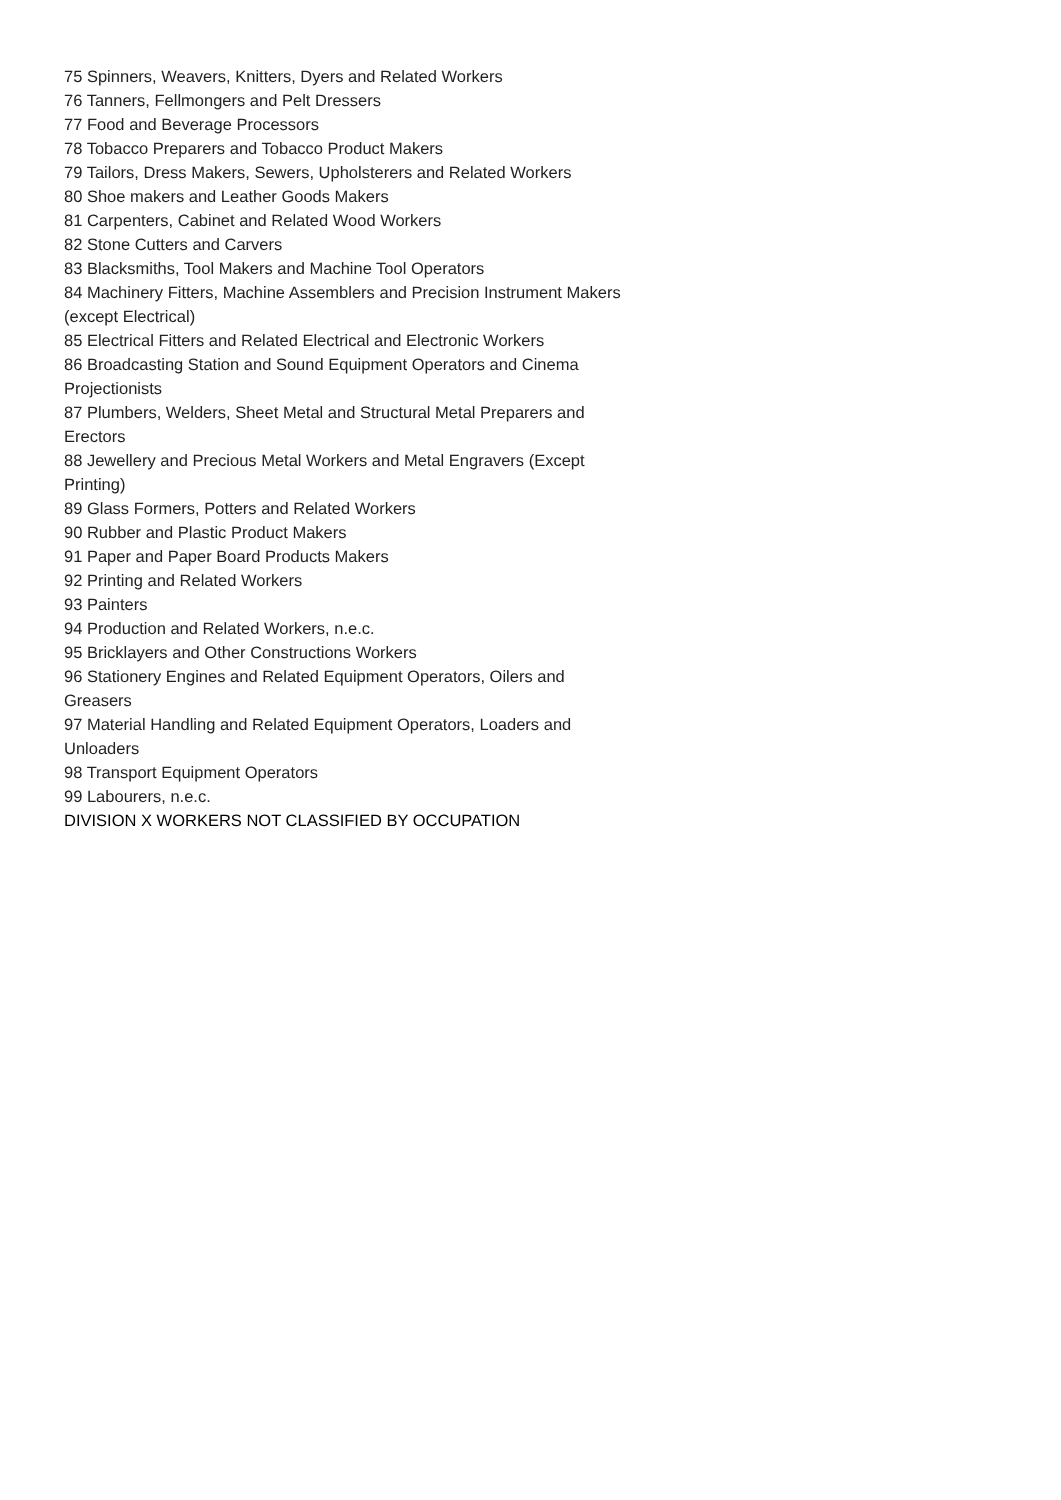75 Spinners, Weavers, Knitters, Dyers and Related Workers
76 Tanners, Fellmongers and Pelt Dressers
77 Food and Beverage Processors
78 Tobacco Preparers and Tobacco Product Makers
79 Tailors, Dress Makers, Sewers, Upholsterers and Related Workers
80 Shoe makers and Leather Goods Makers
81 Carpenters, Cabinet and Related Wood Workers
82 Stone Cutters and Carvers
83 Blacksmiths, Tool Makers and Machine Tool Operators
84 Machinery Fitters, Machine Assemblers and Precision Instrument Makers (except Electrical)
85 Electrical Fitters and Related Electrical and Electronic Workers
86 Broadcasting Station and Sound Equipment Operators and Cinema Projectionists
87 Plumbers, Welders, Sheet Metal and Structural Metal Preparers and Erectors
88 Jewellery and Precious Metal Workers and Metal Engravers (Except Printing)
89 Glass Formers, Potters and Related Workers
90 Rubber and Plastic Product Makers
91 Paper and Paper Board Products Makers
92 Printing and Related Workers
93 Painters
94 Production and Related Workers, n.e.c.
95 Bricklayers and Other Constructions Workers
96 Stationery Engines and Related Equipment Operators, Oilers and Greasers
97 Material Handling and Related Equipment Operators, Loaders and Unloaders
98 Transport Equipment Operators
99 Labourers, n.e.c.
DIVISION X WORKERS NOT CLASSIFIED BY OCCUPATION